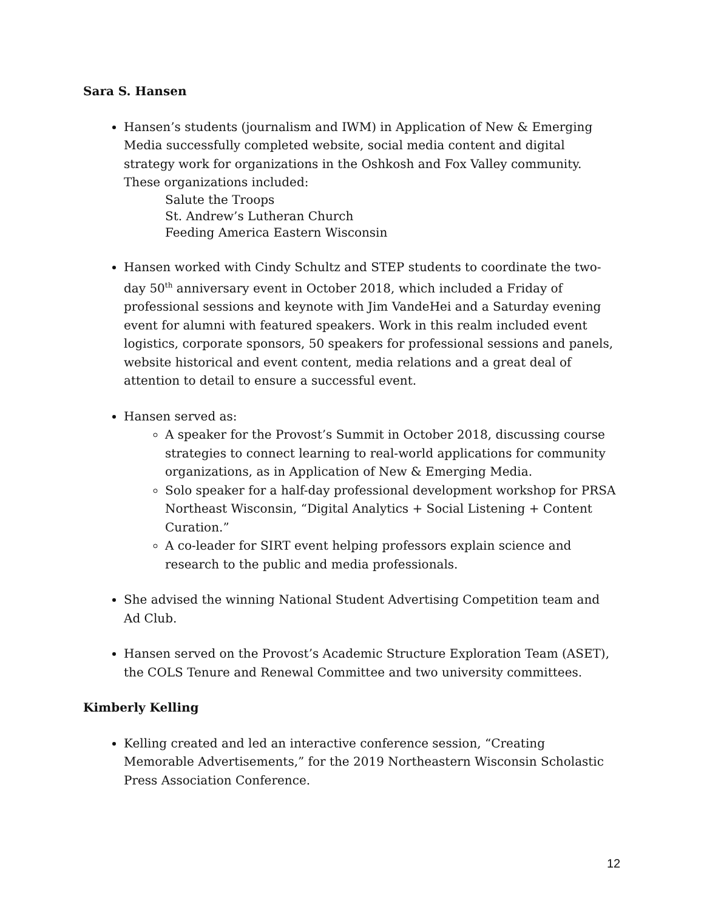Sara S. Hansen
Hansen’s students (journalism and IWM) in Application of New & Emerging Media successfully completed website, social media content and digital strategy work for organizations in the Oshkosh and Fox Valley community. These organizations included:
Salute the Troops
St. Andrew’s Lutheran Church
Feeding America Eastern Wisconsin
Hansen worked with Cindy Schultz and STEP students to coordinate the two-day 50<sup>th</sup> anniversary event in October 2018, which included a Friday of professional sessions and keynote with Jim VandeHei and a Saturday evening event for alumni with featured speakers. Work in this realm included event logistics, corporate sponsors, 50 speakers for professional sessions and panels, website historical and event content, media relations and a great deal of attention to detail to ensure a successful event.
Hansen served as:
A speaker for the Provost’s Summit in October 2018, discussing course strategies to connect learning to real-world applications for community organizations, as in Application of New & Emerging Media.
Solo speaker for a half-day professional development workshop for PRSA Northeast Wisconsin, “Digital Analytics + Social Listening + Content Curation.”
A co-leader for SIRT event helping professors explain science and research to the public and media professionals.
She advised the winning National Student Advertising Competition team and Ad Club.
Hansen served on the Provost’s Academic Structure Exploration Team (ASET), the COLS Tenure and Renewal Committee and two university committees.
Kimberly Kelling
Kelling created and led an interactive conference session, “Creating Memorable Advertisements,” for the 2019 Northeastern Wisconsin Scholastic Press Association Conference.
12